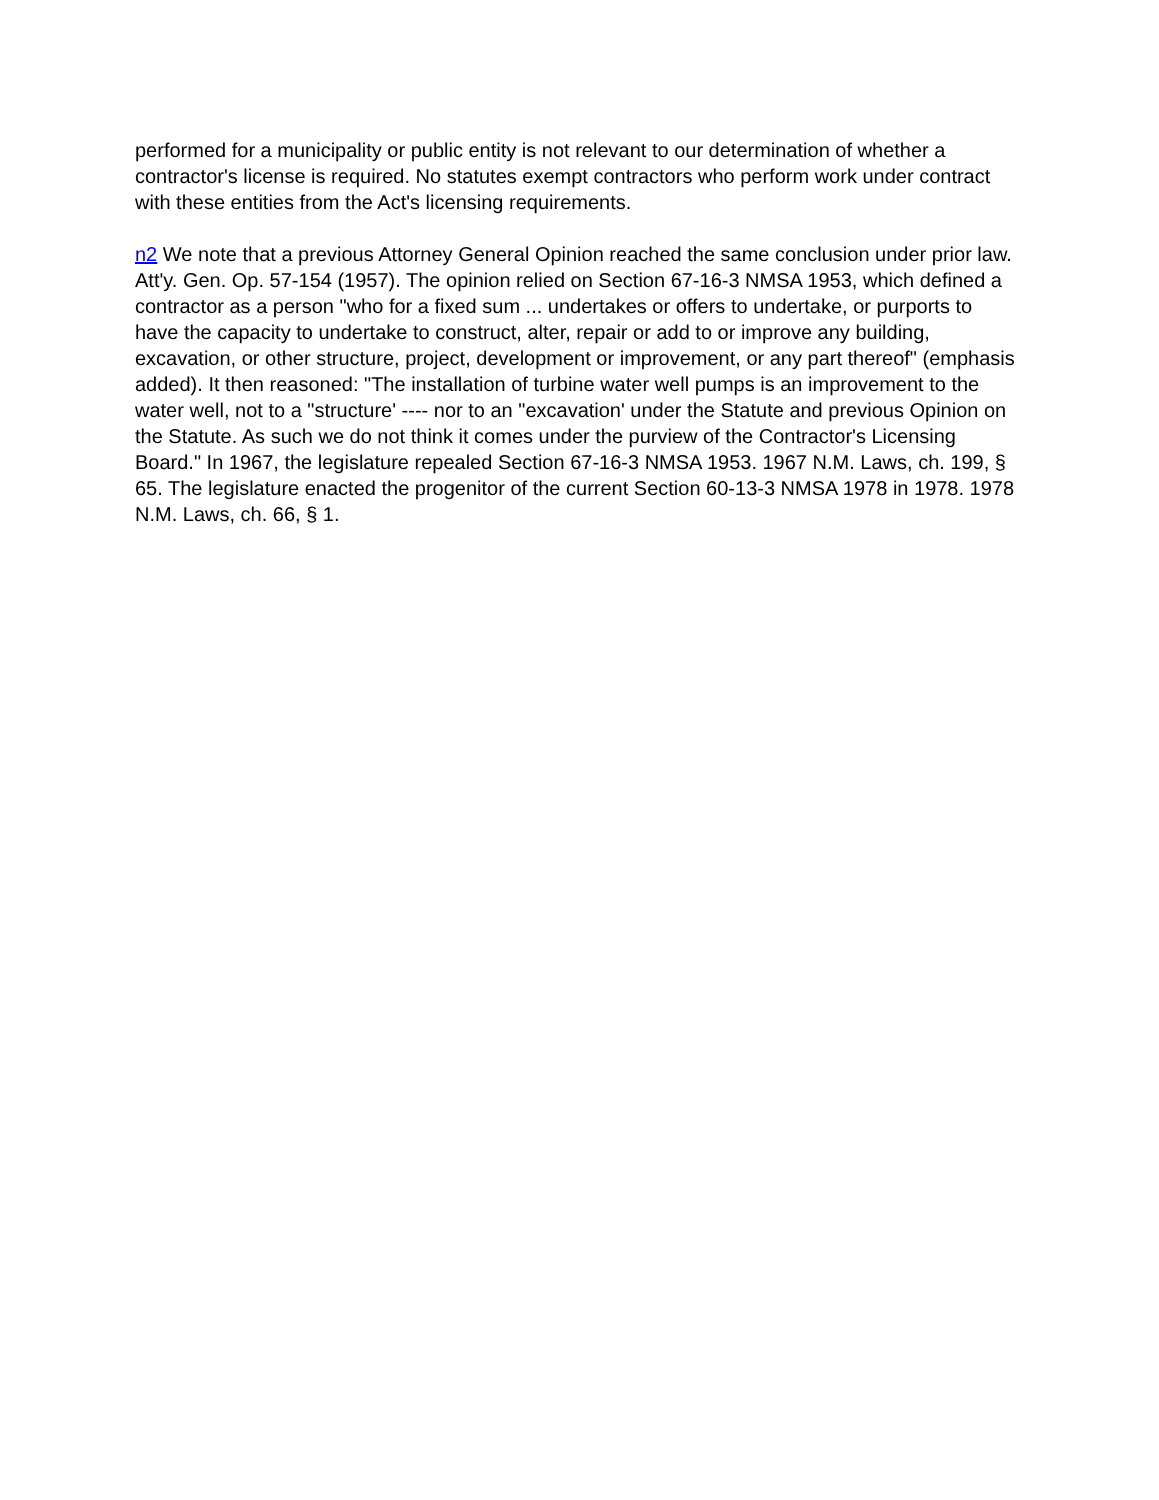performed for a municipality or public entity is not relevant to our determination of whether a contractor's license is required. No statutes exempt contractors who perform work under contract with these entities from the Act's licensing requirements.
n2 We note that a previous Attorney General Opinion reached the same conclusion under prior law. Att'y. Gen. Op. 57-154 (1957). The opinion relied on Section 67-16-3 NMSA 1953, which defined a contractor as a person "who for a fixed sum ... undertakes or offers to undertake, or purports to have the capacity to undertake to construct, alter, repair or add to or improve any building, excavation, or other structure, project, development or improvement, or any part thereof" (emphasis added). It then reasoned: "The installation of turbine water well pumps is an improvement to the water well, not to a "structure' ---- nor to an "excavation' under the Statute and previous Opinion on the Statute. As such we do not think it comes under the purview of the Contractor's Licensing Board." In 1967, the legislature repealed Section 67-16-3 NMSA 1953. 1967 N.M. Laws, ch. 199, § 65. The legislature enacted the progenitor of the current Section 60-13-3 NMSA 1978 in 1978. 1978 N.M. Laws, ch. 66, § 1.